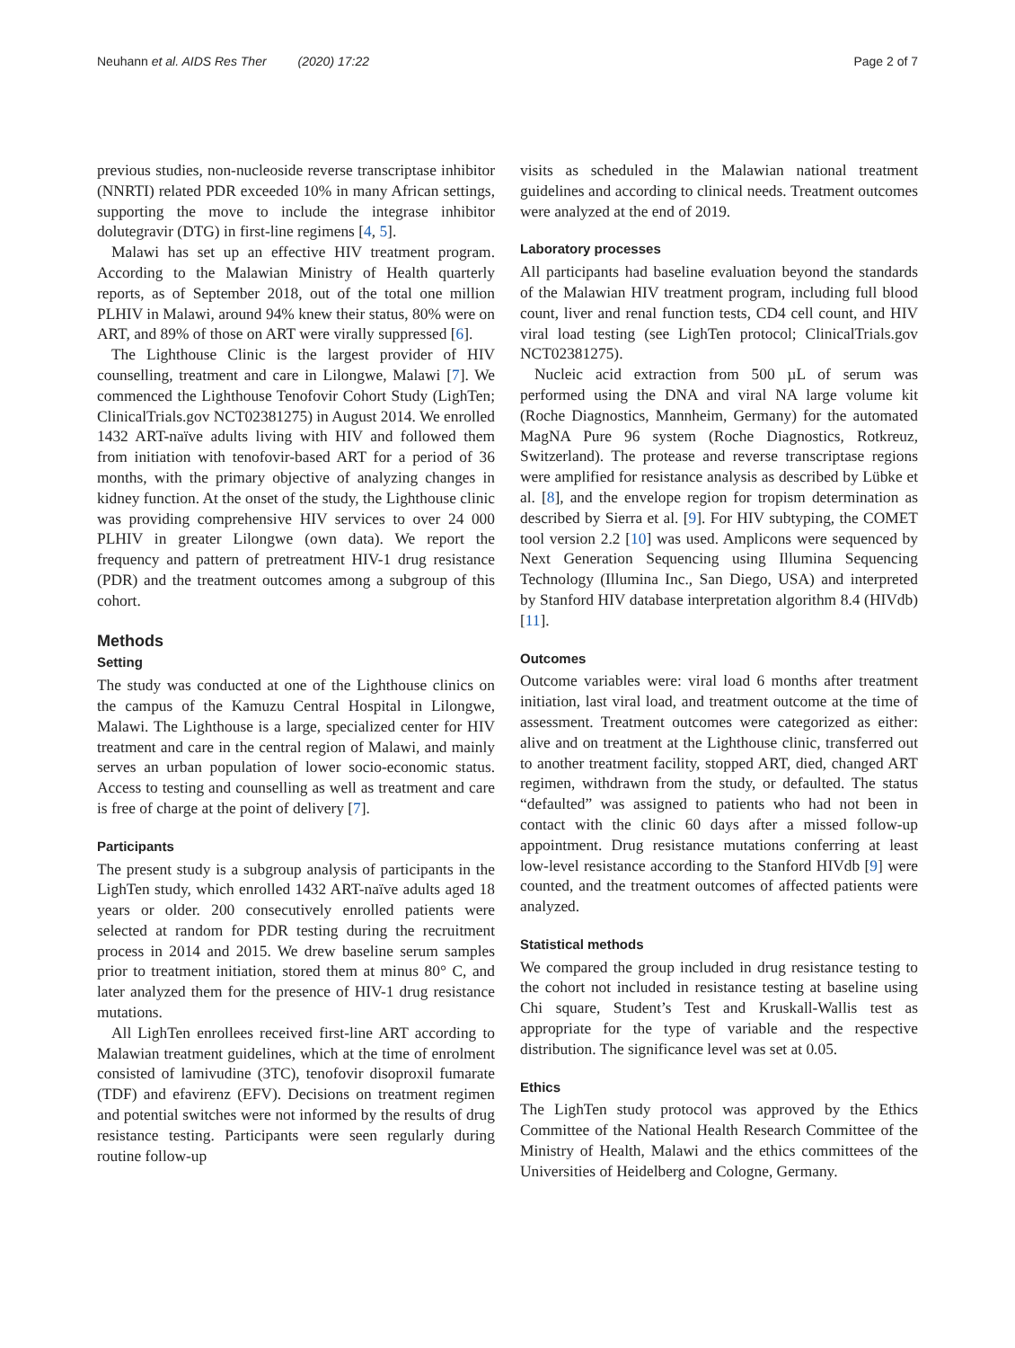Neuhann et al. AIDS Res Ther (2020) 17:22 Page 2 of 7
previous studies, non-nucleoside reverse transcriptase inhibitor (NNRTI) related PDR exceeded 10% in many African settings, supporting the move to include the integrase inhibitor dolutegravir (DTG) in first-line regimens [4, 5].
Malawi has set up an effective HIV treatment program. According to the Malawian Ministry of Health quarterly reports, as of September 2018, out of the total one million PLHIV in Malawi, around 94% knew their status, 80% were on ART, and 89% of those on ART were virally suppressed [6].
The Lighthouse Clinic is the largest provider of HIV counselling, treatment and care in Lilongwe, Malawi [7]. We commenced the Lighthouse Tenofovir Cohort Study (LighTen; ClinicalTrials.gov NCT02381275) in August 2014. We enrolled 1432 ART-naïve adults living with HIV and followed them from initiation with tenofovir-based ART for a period of 36 months, with the primary objective of analyzing changes in kidney function. At the onset of the study, the Lighthouse clinic was providing comprehensive HIV services to over 24 000 PLHIV in greater Lilongwe (own data). We report the frequency and pattern of pretreatment HIV-1 drug resistance (PDR) and the treatment outcomes among a subgroup of this cohort.
Methods
Setting
The study was conducted at one of the Lighthouse clinics on the campus of the Kamuzu Central Hospital in Lilongwe, Malawi. The Lighthouse is a large, specialized center for HIV treatment and care in the central region of Malawi, and mainly serves an urban population of lower socio-economic status. Access to testing and counselling as well as treatment and care is free of charge at the point of delivery [7].
Participants
The present study is a subgroup analysis of participants in the LighTen study, which enrolled 1432 ART-naïve adults aged 18 years or older. 200 consecutively enrolled patients were selected at random for PDR testing during the recruitment process in 2014 and 2015. We drew baseline serum samples prior to treatment initiation, stored them at minus 80° C, and later analyzed them for the presence of HIV-1 drug resistance mutations.
All LighTen enrollees received first-line ART according to Malawian treatment guidelines, which at the time of enrolment consisted of lamivudine (3TC), tenofovir disoproxil fumarate (TDF) and efavirenz (EFV). Decisions on treatment regimen and potential switches were not informed by the results of drug resistance testing. Participants were seen regularly during routine follow-up
visits as scheduled in the Malawian national treatment guidelines and according to clinical needs. Treatment outcomes were analyzed at the end of 2019.
Laboratory processes
All participants had baseline evaluation beyond the standards of the Malawian HIV treatment program, including full blood count, liver and renal function tests, CD4 cell count, and HIV viral load testing (see LighTen protocol; ClinicalTrials.gov NCT02381275).
Nucleic acid extraction from 500 µL of serum was performed using the DNA and viral NA large volume kit (Roche Diagnostics, Mannheim, Germany) for the automated MagNA Pure 96 system (Roche Diagnostics, Rotkreuz, Switzerland). The protease and reverse transcriptase regions were amplified for resistance analysis as described by Lübke et al. [8], and the envelope region for tropism determination as described by Sierra et al. [9]. For HIV subtyping, the COMET tool version 2.2 [10] was used. Amplicons were sequenced by Next Generation Sequencing using Illumina Sequencing Technology (Illumina Inc., San Diego, USA) and interpreted by Stanford HIV database interpretation algorithm 8.4 (HIVdb) [11].
Outcomes
Outcome variables were: viral load 6 months after treatment initiation, last viral load, and treatment outcome at the time of assessment. Treatment outcomes were categorized as either: alive and on treatment at the Lighthouse clinic, transferred out to another treatment facility, stopped ART, died, changed ART regimen, withdrawn from the study, or defaulted. The status “defaulted” was assigned to patients who had not been in contact with the clinic 60 days after a missed follow-up appointment. Drug resistance mutations conferring at least low-level resistance according to the Stanford HIVdb [9] were counted, and the treatment outcomes of affected patients were analyzed.
Statistical methods
We compared the group included in drug resistance testing to the cohort not included in resistance testing at baseline using Chi square, Student’s Test and Kruskall-Wallis test as appropriate for the type of variable and the respective distribution. The significance level was set at 0.05.
Ethics
The LighTen study protocol was approved by the Ethics Committee of the National Health Research Committee of the Ministry of Health, Malawi and the ethics committees of the Universities of Heidelberg and Cologne, Germany.